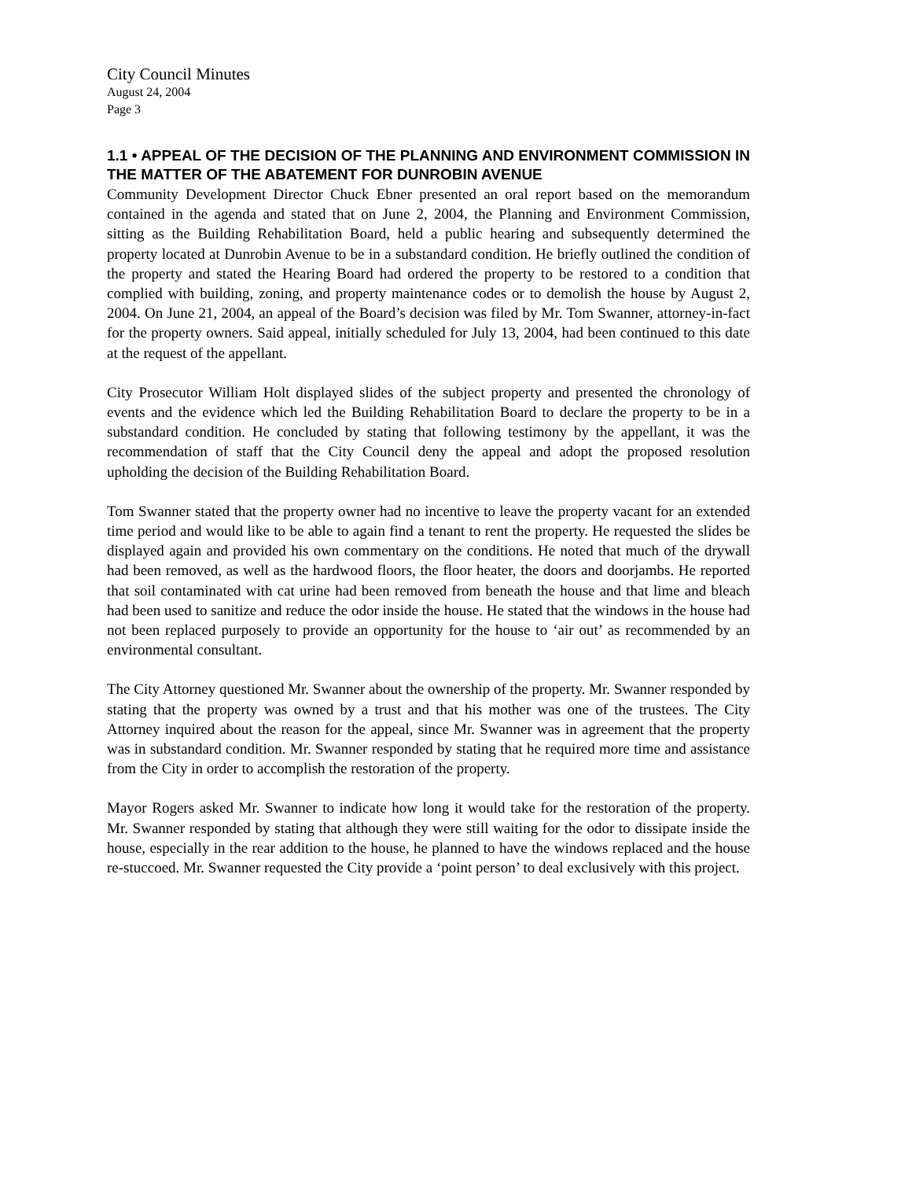City Council Minutes
August 24, 2004
Page 3
1.1 • APPEAL OF THE DECISION OF THE PLANNING AND ENVIRONMENT COMMISSION IN THE MATTER OF THE ABATEMENT FOR DUNROBIN AVENUE
Community Development Director Chuck Ebner presented an oral report based on the memorandum contained in the agenda and stated that on June 2, 2004, the Planning and Environment Commission, sitting as the Building Rehabilitation Board, held a public hearing and subsequently determined the property located at Dunrobin Avenue to be in a substandard condition. He briefly outlined the condition of the property and stated the Hearing Board had ordered the property to be restored to a condition that complied with building, zoning, and property maintenance codes or to demolish the house by August 2, 2004. On June 21, 2004, an appeal of the Board’s decision was filed by Mr. Tom Swanner, attorney-in-fact for the property owners. Said appeal, initially scheduled for July 13, 2004, had been continued to this date at the request of the appellant.
City Prosecutor William Holt displayed slides of the subject property and presented the chronology of events and the evidence which led the Building Rehabilitation Board to declare the property to be in a substandard condition. He concluded by stating that following testimony by the appellant, it was the recommendation of staff that the City Council deny the appeal and adopt the proposed resolution upholding the decision of the Building Rehabilitation Board.
Tom Swanner stated that the property owner had no incentive to leave the property vacant for an extended time period and would like to be able to again find a tenant to rent the property. He requested the slides be displayed again and provided his own commentary on the conditions. He noted that much of the drywall had been removed, as well as the hardwood floors, the floor heater, the doors and doorjambs. He reported that soil contaminated with cat urine had been removed from beneath the house and that lime and bleach had been used to sanitize and reduce the odor inside the house. He stated that the windows in the house had not been replaced purposely to provide an opportunity for the house to ‘air out’ as recommended by an environmental consultant.
The City Attorney questioned Mr. Swanner about the ownership of the property. Mr. Swanner responded by stating that the property was owned by a trust and that his mother was one of the trustees. The City Attorney inquired about the reason for the appeal, since Mr. Swanner was in agreement that the property was in substandard condition. Mr. Swanner responded by stating that he required more time and assistance from the City in order to accomplish the restoration of the property.
Mayor Rogers asked Mr. Swanner to indicate how long it would take for the restoration of the property. Mr. Swanner responded by stating that although they were still waiting for the odor to dissipate inside the house, especially in the rear addition to the house, he planned to have the windows replaced and the house re-stuccoed. Mr. Swanner requested the City provide a ‘point person’ to deal exclusively with this project.